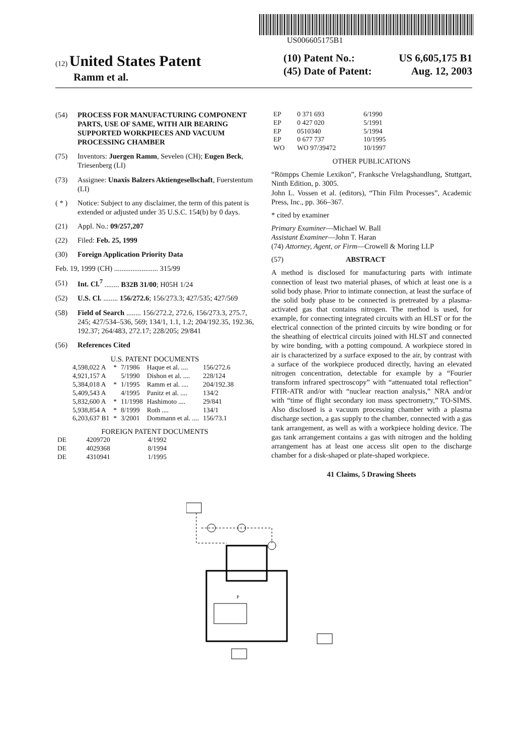US006605175B1
(12) United States Patent
Ramm et al.
(10) Patent No.: US 6,605,175 B1
(45) Date of Patent: Aug. 12, 2003
(54) PROCESS FOR MANUFACTURING COMPONENT PARTS, USE OF SAME, WITH AIR BEARING SUPPORTED WORKPIECES AND VACUUM PROCESSING CHAMBER
(75) Inventors: Juergen Ramm, Sevelen (CH); Eugen Beck, Triesenberg (LI)
(73) Assignee: Unaxis Balzers Aktiengesellschaft, Fuerstentum (LI)
( * ) Notice: Subject to any disclaimer, the term of this patent is extended or adjusted under 35 U.S.C. 154(b) by 0 days.
(21) Appl. No.: 09/257,207
(22) Filed: Feb. 25, 1999
(30) Foreign Application Priority Data
Feb. 19, 1999 (CH) ........................ 315/99
(51) Int. Cl.<sup>7</sup> ........ B32B 31/00; H05H 1/24
(52) U.S. Cl. ........ 156/272.6; 156/273.3; 427/535; 427/569
(58) Field of Search ........ 156/272.2, 272.6, 156/273.3, 275.7, 245; 427/534–536, 569; 134/1, 1.1, 1.2; 204/192.35, 192.36, 192.37; 264/483, 272.17; 228/205; 29/841
(56) References Cited
U.S. PATENT DOCUMENTS
| 4,598,022 A | * | 7/1986 | Haque et al. .... | 156/272.6 |
| 4,921,157 A | | 5/1990 | Dishon et al. .... | 228/124 |
| 5,384,018 A | * | 1/1995 | Ramm et al. .... | 204/192.38 |
| 5,409,543 A | | 4/1995 | Panitz et al. .... | 134/2 |
| 5,832,600 A | * | 11/1998 | Hashimoto .... | 29/841 |
| 5,938,854 A | * | 8/1999 | Roth .... | 134/1 |
| 6,203,637 B1 | * | 3/2001 | Dommann et al. .... | 156/73.1 |
FOREIGN PATENT DOCUMENTS
| DE | 4209720 | 4/1992 |
| DE | 4029368 | 8/1994 |
| DE | 4310941 | 1/1995 |
| EP | 0 371 693 | 6/1990 |
| EP | 0 427 020 | 5/1991 |
| EP | 0510340 | 5/1994 |
| EP | 0 677 737 | 10/1995 |
| WO | WO 97/39472 | 10/1997 |
OTHER PUBLICATIONS
“Römpps Chemie Lexikon”, Franksche Vrelagshandlung, Stuttgart, Ninth Edition, p. 3005.
John L. Vossen et al. (editors), “Thin Film Processes”, Academic Press, Inc., pp. 366–367.
* cited by examiner
Primary Examiner—Michael W. Ball
Assistant Examiner—John T. Haran
(74) Attorney, Agent, or Firm—Crowell & Moring LLP
(57) ABSTRACT
A method is disclosed for manufacturing parts with intimate connection of least two material phases, of which at least one is a solid body phase. Prior to intimate connection, at least the surface of the solid body phase to be connected is pretreated by a plasma-activated gas that contains nitrogen. The method is used, for example, for connecting integrated circuits with an HLST or for the electrical connection of the printed circuits by wire bonding or for the sheathing of electrical circuits joined with HLST and connected by wire bonding, with a potting compound. A workpiece stored in air is characterized by a surface exposed to the air, by contrast with a surface of the workpiece produced directly, having an elevated nitrogen concentration, detectable for example by a “Fourier transform infrared spectroscopy” with “attenuated total reflection” FTIR-ATR and/or with “nuclear reaction analysis,” NRA and/or with “time of flight secondary ion mass spectrometry,” TO-SIMS. Also disclosed is a vacuum processing chamber with a plasma discharge section, a gas supply to the chamber, connected with a gas tank arrangement, as well as with a workpiece holding device. The gas tank arrangement contains a gas with nitrogen and the holding arrangement has at least one access slit open to the discharge chamber for a disk-shaped or plate-shaped workpiece.
41 Claims, 5 Drawing Sheets
P